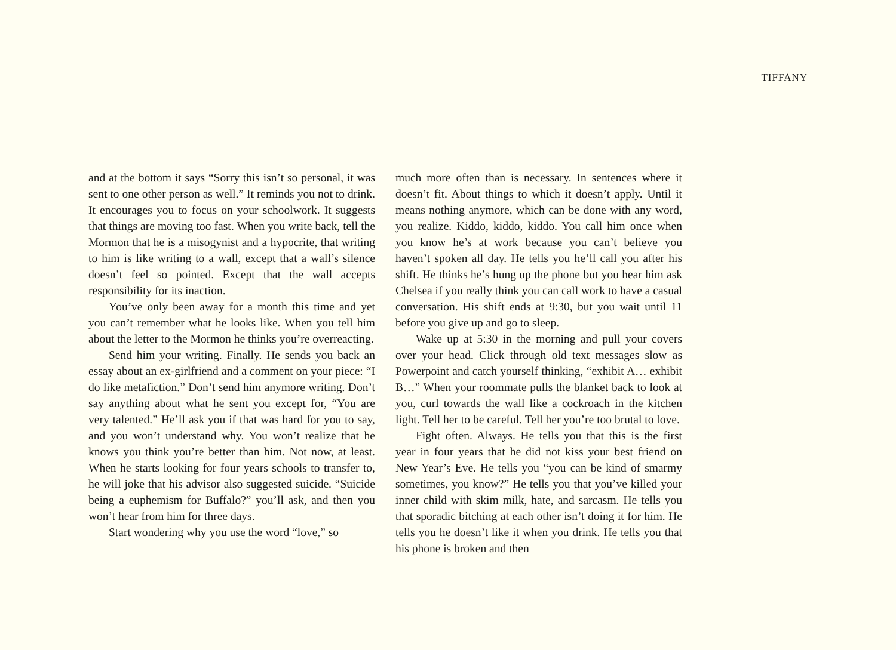TIFFANY
and at the bottom it says “Sorry this isn’t so personal, it was sent to one other person as well.” It reminds you not to drink. It encourages you to focus on your schoolwork. It suggests that things are moving too fast. When you write back, tell the Mormon that he is a misogynist and a hypocrite, that writing to him is like writing to a wall, except that a wall’s silence doesn’t feel so pointed. Except that the wall accepts responsibility for its inaction.
You’ve only been away for a month this time and yet you can’t remember what he looks like. When you tell him about the letter to the Mormon he thinks you’re overreacting.
Send him your writing. Finally. He sends you back an essay about an ex-girlfriend and a comment on your piece: “I do like metafiction.” Don’t send him anymore writing. Don’t say anything about what he sent you except for, “You are very talented.” He’ll ask you if that was hard for you to say, and you won’t understand why. You won’t realize that he knows you think you’re better than him. Not now, at least. When he starts looking for four years schools to transfer to, he will joke that his advisor also suggested suicide. “Suicide being a euphemism for Buffalo?” you’ll ask, and then you won’t hear from him for three days.
Start wondering why you use the word “love,” so
much more often than is necessary. In sentences where it doesn’t fit. About things to which it doesn’t apply. Until it means nothing anymore, which can be done with any word, you realize. Kiddo, kiddo, kiddo. You call him once when you know he’s at work because you can’t believe you haven’t spoken all day. He tells you he’ll call you after his shift. He thinks he’s hung up the phone but you hear him ask Chelsea if you really think you can call work to have a casual conversation. His shift ends at 9:30, but you wait until 11 before you give up and go to sleep.
Wake up at 5:30 in the morning and pull your covers over your head. Click through old text messages slow as Powerpoint and catch yourself thinking, “exhibit A… exhibit B…” When your roommate pulls the blanket back to look at you, curl towards the wall like a cockroach in the kitchen light. Tell her to be careful. Tell her you’re too brutal to love.
Fight often. Always. He tells you that this is the first year in four years that he did not kiss your best friend on New Year’s Eve. He tells you “you can be kind of smarmy sometimes, you know?” He tells you that you’ve killed your inner child with skim milk, hate, and sarcasm. He tells you that sporadic bitching at each other isn’t doing it for him. He tells you he doesn’t like it when you drink. He tells you that his phone is broken and then